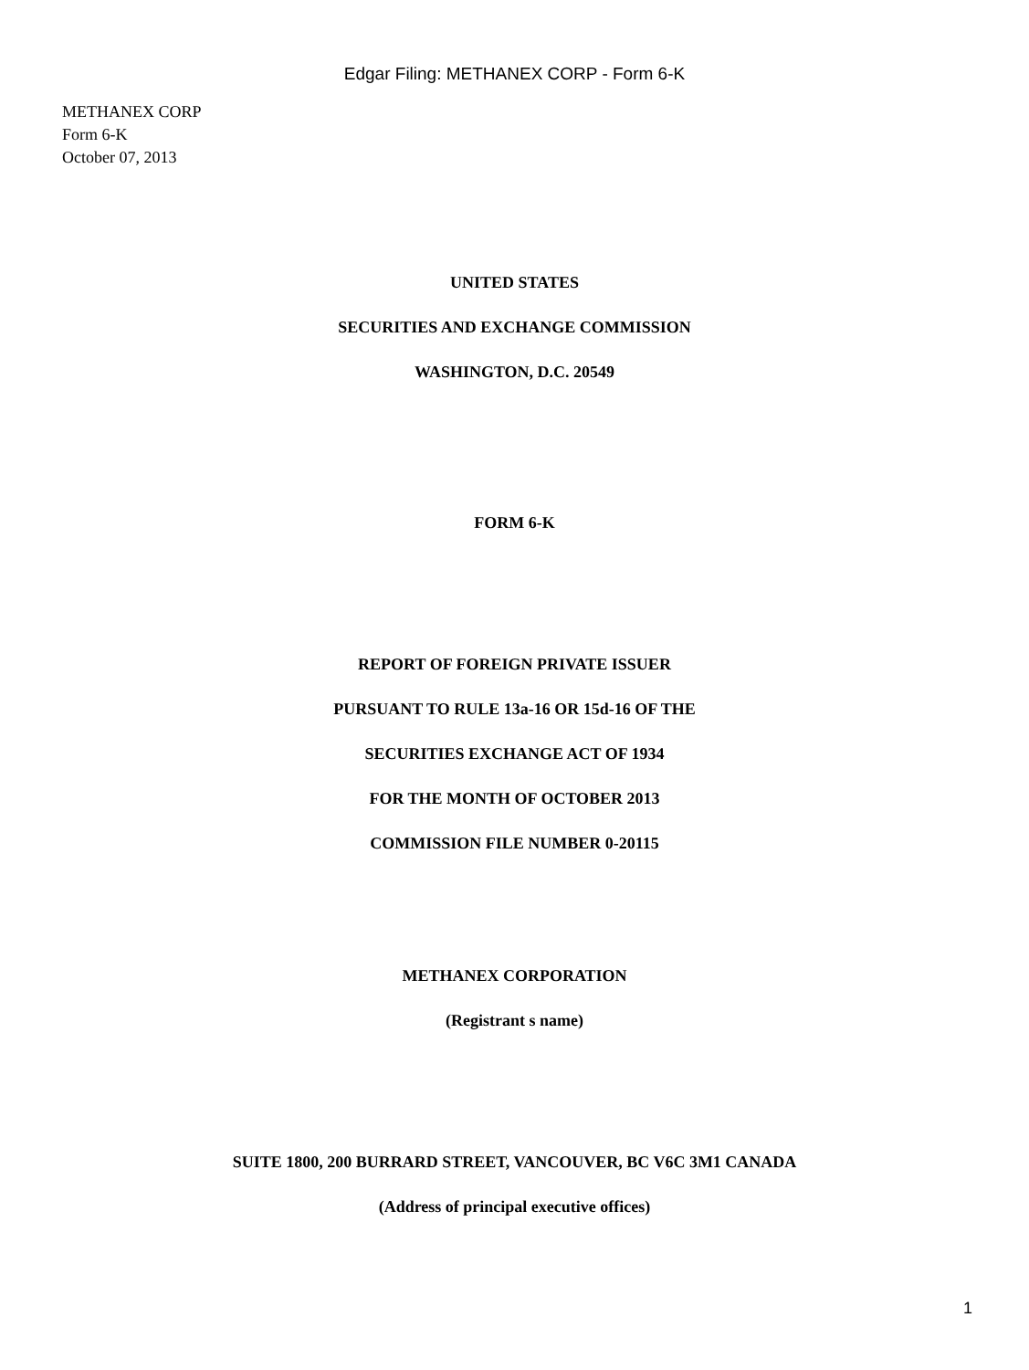Edgar Filing: METHANEX CORP - Form 6-K
METHANEX CORP
Form 6-K
October 07, 2013
UNITED STATES
SECURITIES AND EXCHANGE COMMISSION
WASHINGTON, D.C. 20549
FORM 6-K
REPORT OF FOREIGN PRIVATE ISSUER
PURSUANT TO RULE 13a-16 OR 15d-16 OF THE
SECURITIES EXCHANGE ACT OF 1934
FOR THE MONTH OF OCTOBER 2013
COMMISSION FILE NUMBER 0-20115
METHANEX CORPORATION
(Registrant s name)
SUITE 1800, 200 BURRARD STREET, VANCOUVER, BC V6C 3M1 CANADA
(Address of principal executive offices)
1